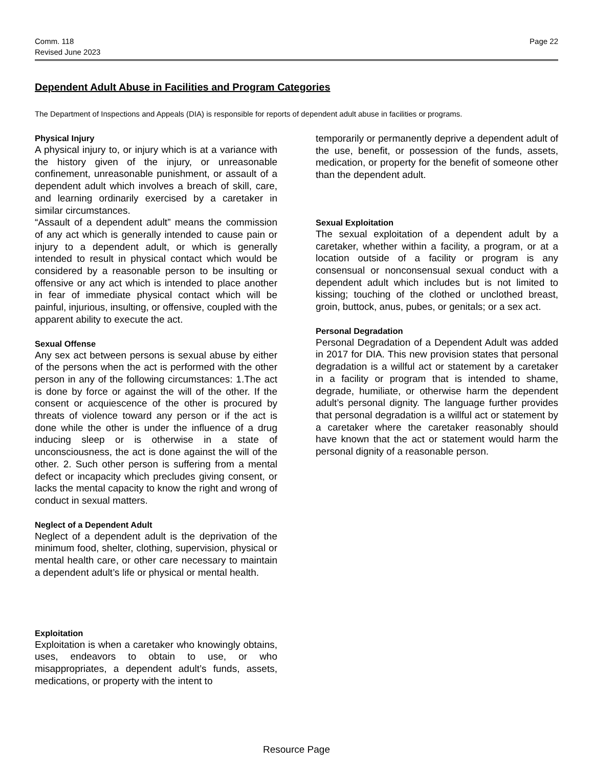Comm. 118
Revised June 2023
Page 22
Dependent Adult Abuse in Facilities and Program Categories
The Department of Inspections and Appeals (DIA) is responsible for reports of dependent adult abuse in facilities or programs.
Physical Injury
A physical injury to, or injury which is at a variance with the history given of the injury, or unreasonable confinement, unreasonable punishment, or assault of a dependent adult which involves a breach of skill, care, and learning ordinarily exercised by a caretaker in similar circumstances.
“Assault of a dependent adult” means the commission of any act which is generally intended to cause pain or injury to a dependent adult, or which is generally intended to result in physical contact which would be considered by a reasonable person to be insulting or offensive or any act which is intended to place another in fear of immediate physical contact which will be painful, injurious, insulting, or offensive, coupled with the apparent ability to execute the act.
Sexual Offense
Any sex act between persons is sexual abuse by either of the persons when the act is performed with the other person in any of the following circumstances: 1.The act is done by force or against the will of the other. If the consent or acquiescence of the other is procured by threats of violence toward any person or if the act is done while the other is under the influence of a drug inducing sleep or is otherwise in a state of unconsciousness, the act is done against the will of the other. 2. Such other person is suffering from a mental defect or incapacity which precludes giving consent, or lacks the mental capacity to know the right and wrong of conduct in sexual matters.
Neglect of a Dependent Adult
Neglect of a dependent adult is the deprivation of the minimum food, shelter, clothing, supervision, physical or mental health care, or other care necessary to maintain a dependent adult’s life or physical or mental health.
Exploitation
Exploitation is when a caretaker who knowingly obtains, uses, endeavors to obtain to use, or who misappropriates, a dependent adult’s funds, assets, medications, or property with the intent to
temporarily or permanently deprive a dependent adult of the use, benefit, or possession of the funds, assets, medication, or property for the benefit of someone other than the dependent adult.
Sexual Exploitation
The sexual exploitation of a dependent adult by a caretaker, whether within a facility, a program, or at a location outside of a facility or program is any consensual or nonconsensual sexual conduct with a dependent adult which includes but is not limited to kissing; touching of the clothed or unclothed breast, groin, buttock, anus, pubes, or genitals; or a sex act.
Personal Degradation
Personal Degradation of a Dependent Adult was added in 2017 for DIA. This new provision states that personal degradation is a willful act or statement by a caretaker in a facility or program that is intended to shame, degrade, humiliate, or otherwise harm the dependent adult’s personal dignity. The language further provides that personal degradation is a willful act or statement by a caretaker where the caretaker reasonably should have known that the act or statement would harm the personal dignity of a reasonable person.
Resource Page